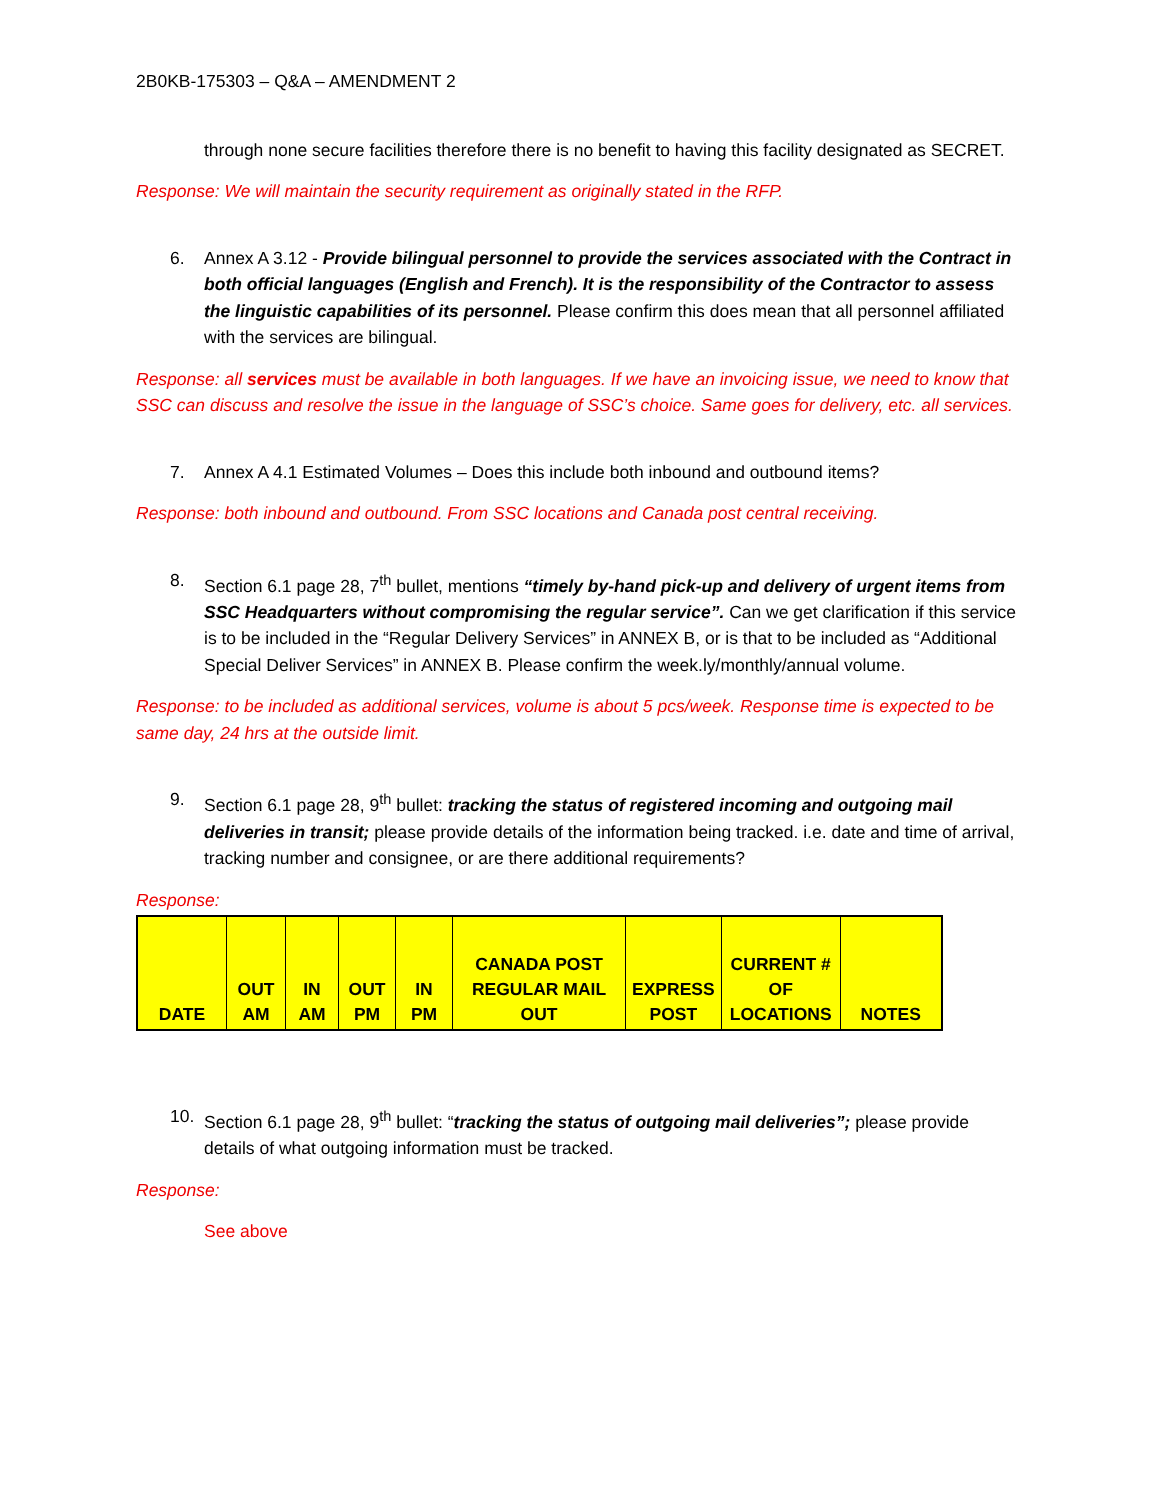2B0KB-175303 – Q&A – AMENDMENT 2
through none secure facilities therefore there is no benefit to having this facility designated as SECRET.
Response: We will maintain the security requirement as originally stated in the RFP.
6. Annex A 3.12 - Provide bilingual personnel to provide the services associated with the Contract in both official languages (English and French). It is the responsibility of the Contractor to assess the linguistic capabilities of its personnel. Please confirm this does mean that all personnel affiliated with the services are bilingual.
Response: all services must be available in both languages. If we have an invoicing issue, we need to know that SSC can discuss and resolve the issue in the language of SSC’s choice. Same goes for delivery, etc. all services.
7. Annex A 4.1 Estimated Volumes – Does this include both inbound and outbound items?
Response: both inbound and outbound. From SSC locations and Canada post central receiving.
8. Section 6.1 page 28, 7<sup>th</sup> bullet, mentions “timely by-hand pick-up and delivery of urgent items from SSC Headquarters without compromising the regular service”. Can we get clarification if this service is to be included in the “Regular Delivery Services” in ANNEX B, or is that to be included as “Additional Special Deliver Services” in ANNEX B. Please confirm the week.ly/monthly/annual volume.
Response: to be included as additional services, volume is about 5 pcs/week. Response time is expected to be same day, 24 hrs at the outside limit.
9. Section 6.1 page 28, 9<sup>th</sup> bullet: tracking the status of registered incoming and outgoing mail deliveries in transit; please provide details of the information being tracked. i.e. date and time of arrival, tracking number and consignee, or are there additional requirements?
Response:
| DATE | OUT AM | IN AM | OUT PM | IN PM | CANADA POST REGULAR MAIL OUT | EXPRESS POST | CURRENT # OF LOCATIONS | NOTES |
| --- | --- | --- | --- | --- | --- | --- | --- | --- |
10. Section 6.1 page 28, 9<sup>th</sup> bullet: “tracking the status of outgoing mail deliveries”; please provide details of what outgoing information must be tracked.
Response:
See above